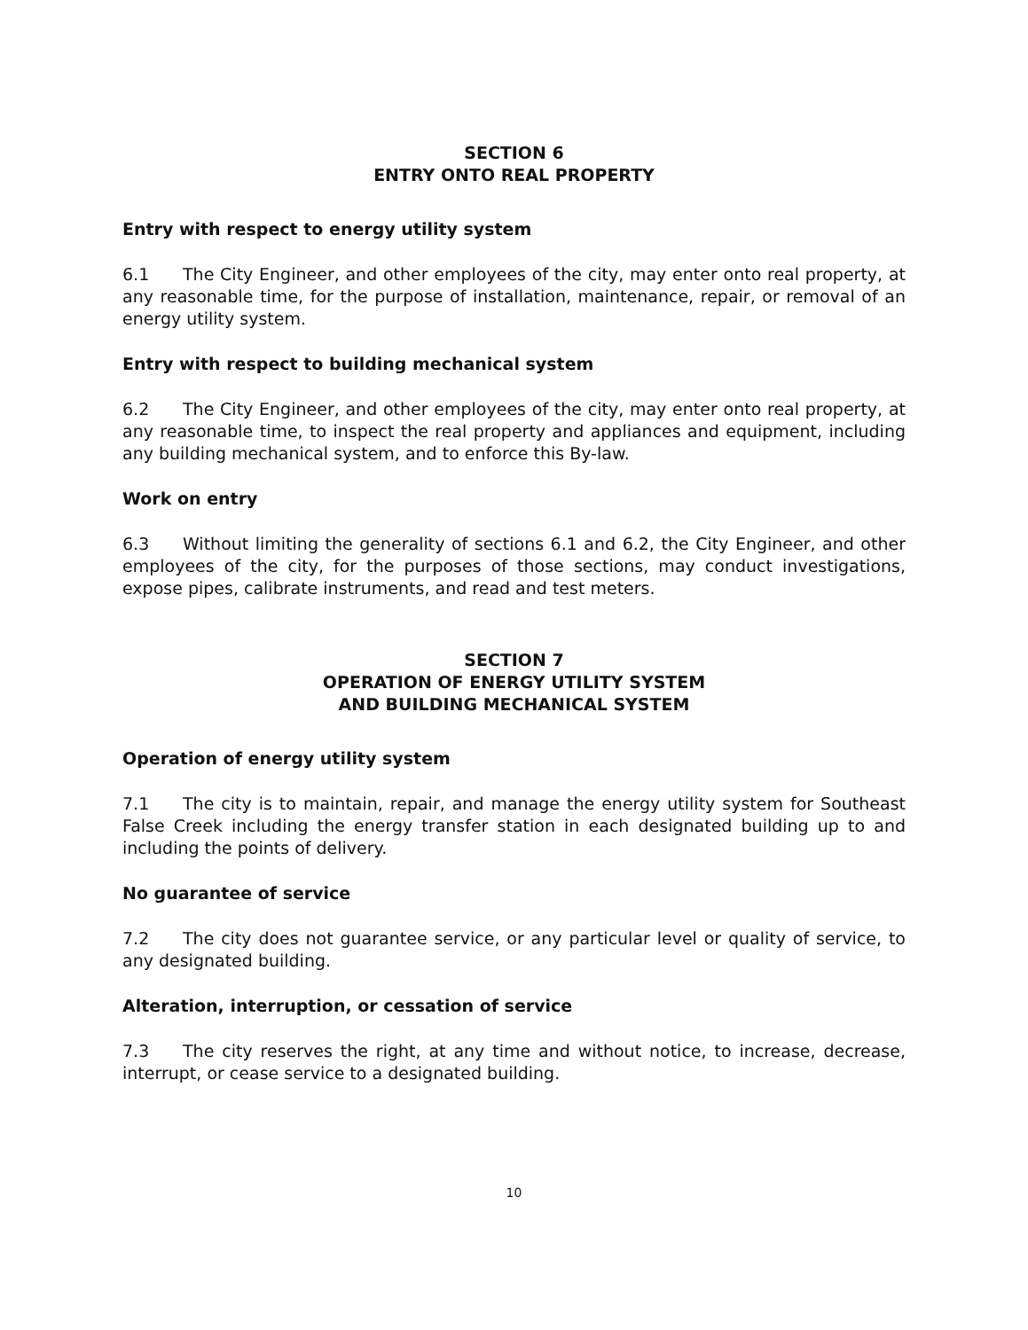SECTION 6
ENTRY ONTO REAL PROPERTY
Entry with respect to energy utility system
6.1 The City Engineer, and other employees of the city, may enter onto real property, at any reasonable time, for the purpose of installation, maintenance, repair, or removal of an energy utility system.
Entry with respect to building mechanical system
6.2 The City Engineer, and other employees of the city, may enter onto real property, at any reasonable time, to inspect the real property and appliances and equipment, including any building mechanical system, and to enforce this By-law.
Work on entry
6.3 Without limiting the generality of sections 6.1 and 6.2, the City Engineer, and other employees of the city, for the purposes of those sections, may conduct investigations, expose pipes, calibrate instruments, and read and test meters.
SECTION 7
OPERATION OF ENERGY UTILITY SYSTEM
AND BUILDING MECHANICAL SYSTEM
Operation of energy utility system
7.1 The city is to maintain, repair, and manage the energy utility system for Southeast False Creek including the energy transfer station in each designated building up to and including the points of delivery.
No guarantee of service
7.2 The city does not guarantee service, or any particular level or quality of service, to any designated building.
Alteration, interruption, or cessation of service
7.3 The city reserves the right, at any time and without notice, to increase, decrease, interrupt, or cease service to a designated building.
10